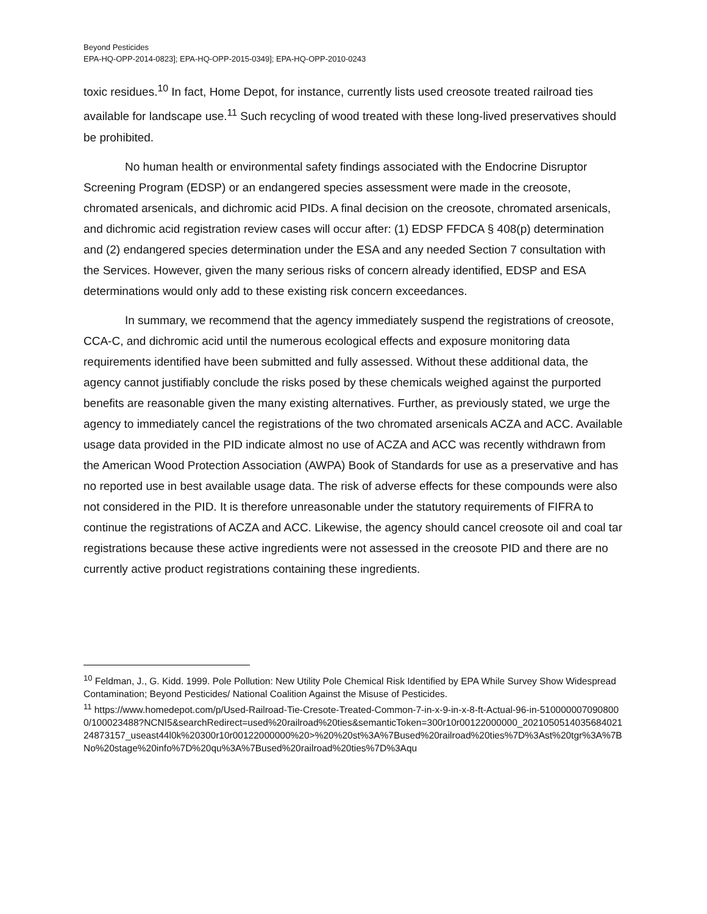Beyond Pesticides
EPA-HQ-OPP-2014-0823]; EPA-HQ-OPP-2015-0349]; EPA-HQ-OPP-2010-0243
toxic residues.<sup>10</sup> In fact, Home Depot, for instance, currently lists used creosote treated railroad ties available for landscape use.<sup>11</sup> Such recycling of wood treated with these long-lived preservatives should be prohibited.
No human health or environmental safety findings associated with the Endocrine Disruptor Screening Program (EDSP) or an endangered species assessment were made in the creosote, chromated arsenicals, and dichromic acid PIDs. A final decision on the creosote, chromated arsenicals, and dichromic acid registration review cases will occur after: (1) EDSP FFDCA § 408(p) determination and (2) endangered species determination under the ESA and any needed Section 7 consultation with the Services. However, given the many serious risks of concern already identified, EDSP and ESA determinations would only add to these existing risk concern exceedances.
In summary, we recommend that the agency immediately suspend the registrations of creosote, CCA-C, and dichromic acid until the numerous ecological effects and exposure monitoring data requirements identified have been submitted and fully assessed. Without these additional data, the agency cannot justifiably conclude the risks posed by these chemicals weighed against the purported benefits are reasonable given the many existing alternatives. Further, as previously stated, we urge the agency to immediately cancel the registrations of the two chromated arsenicals ACZA and ACC. Available usage data provided in the PID indicate almost no use of ACZA and ACC was recently withdrawn from the American Wood Protection Association (AWPA) Book of Standards for use as a preservative and has no reported use in best available usage data. The risk of adverse effects for these compounds were also not considered in the PID. It is therefore unreasonable under the statutory requirements of FIFRA to continue the registrations of ACZA and ACC. Likewise, the agency should cancel creosote oil and coal tar registrations because these active ingredients were not assessed in the creosote PID and there are no currently active product registrations containing these ingredients.
<sup>10</sup> Feldman, J., G. Kidd. 1999. Pole Pollution: New Utility Pole Chemical Risk Identified by EPA While Survey Show Widespread Contamination; Beyond Pesticides/ National Coalition Against the Misuse of Pesticides.
<sup>11</sup> https://www.homedepot.com/p/Used-Railroad-Tie-Cresote-Treated-Common-7-in-x-9-in-x-8-ft-Actual-96-in-5100000070908000/100023488?NCNI5&searchRedirect=used%20railroad%20ties&semanticToken=300r10r00122000000_202105051403568402124873157_useast44l0k%20300r10r00122000000%20>%20%20st%3A%7Bused%20railroad%20ties%7D%3Ast%20tgr%3A%7BNo%20stage%20info%7D%20qu%3A%7Bused%20railroad%20ties%7D%3Aqu